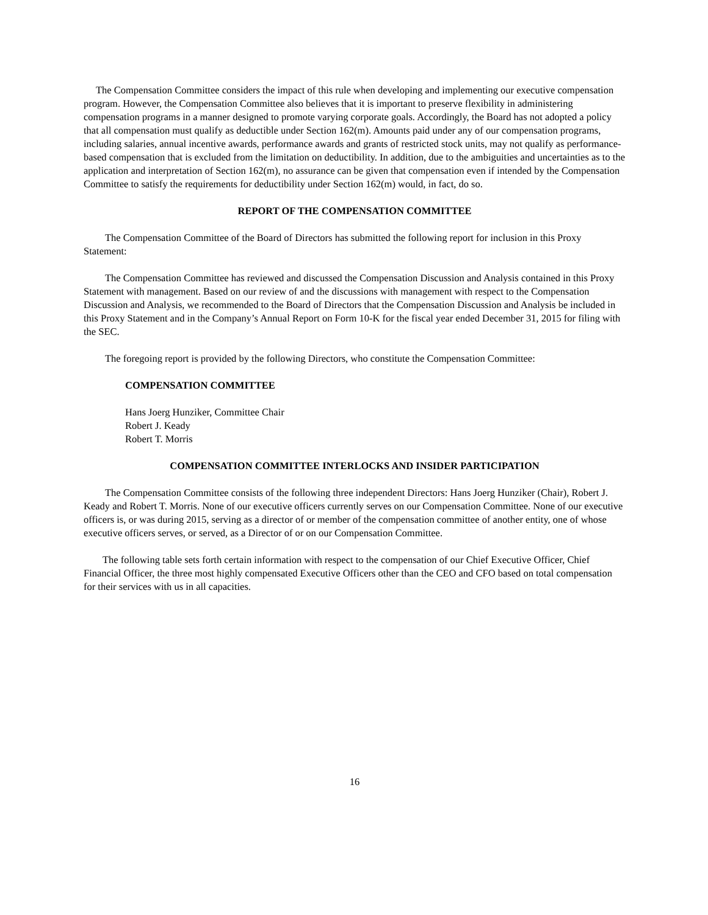The Compensation Committee considers the impact of this rule when developing and implementing our executive compensation program. However, the Compensation Committee also believes that it is important to preserve flexibility in administering compensation programs in a manner designed to promote varying corporate goals. Accordingly, the Board has not adopted a policy that all compensation must qualify as deductible under Section 162(m). Amounts paid under any of our compensation programs, including salaries, annual incentive awards, performance awards and grants of restricted stock units, may not qualify as performance-based compensation that is excluded from the limitation on deductibility. In addition, due to the ambiguities and uncertainties as to the application and interpretation of Section 162(m), no assurance can be given that compensation even if intended by the Compensation Committee to satisfy the requirements for deductibility under Section 162(m) would, in fact, do so.
REPORT OF THE COMPENSATION COMMITTEE
The Compensation Committee of the Board of Directors has submitted the following report for inclusion in this Proxy Statement:
The Compensation Committee has reviewed and discussed the Compensation Discussion and Analysis contained in this Proxy Statement with management. Based on our review of and the discussions with management with respect to the Compensation Discussion and Analysis, we recommended to the Board of Directors that the Compensation Discussion and Analysis be included in this Proxy Statement and in the Company’s Annual Report on Form 10-K for the fiscal year ended December 31, 2015 for filing with the SEC.
The foregoing report is provided by the following Directors, who constitute the Compensation Committee:
COMPENSATION COMMITTEE
Hans Joerg Hunziker, Committee Chair
Robert J. Keady
Robert T. Morris
COMPENSATION COMMITTEE INTERLOCKS AND INSIDER PARTICIPATION
The Compensation Committee consists of the following three independent Directors: Hans Joerg Hunziker (Chair), Robert J. Keady and Robert T. Morris. None of our executive officers currently serves on our Compensation Committee. None of our executive officers is, or was during 2015, serving as a director of or member of the compensation committee of another entity, one of whose executive officers serves, or served, as a Director of or on our Compensation Committee.
The following table sets forth certain information with respect to the compensation of our Chief Executive Officer, Chief Financial Officer, the three most highly compensated Executive Officers other than the CEO and CFO based on total compensation for their services with us in all capacities.
16